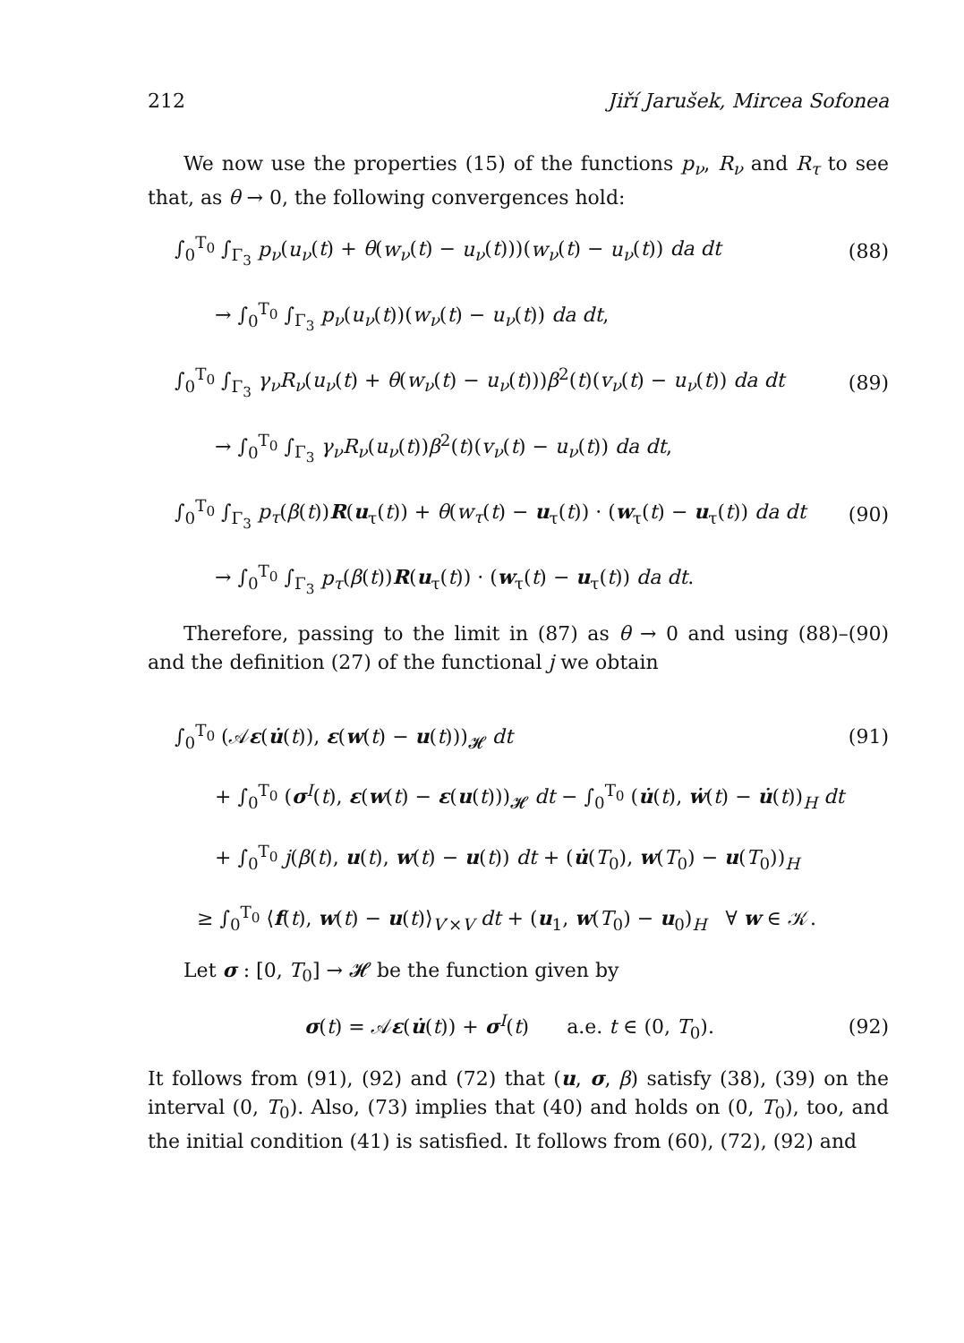212 Jiří Jarušek, Mircea Sofonea
We now use the properties (15) of the functions p<sub>ν</sub>, R<sub>ν</sub> and R<sub>τ</sub> to see that, as θ → 0, the following convergences hold:
∫<sub>0</sub><sup>T<sub>0</sub></sup> ∫<sub>Γ<sub>3</sub></sub> p<sub>ν</sub>(u<sub>ν</sub>(t) + θ(w<sub>ν</sub>(t) − u<sub>ν</sub>(t)))(w<sub>ν</sub>(t) − u<sub>ν</sub>(t)) da dt (88)
→ ∫<sub>0</sub><sup>T<sub>0</sub></sup> ∫<sub>Γ<sub>3</sub></sub> p<sub>ν</sub>(u<sub>ν</sub>(t))(w<sub>ν</sub>(t) − u<sub>ν</sub>(t)) da dt,
∫<sub>0</sub><sup>T<sub>0</sub></sup> ∫<sub>Γ<sub>3</sub></sub> γ<sub>ν</sub>R<sub>ν</sub>(u<sub>ν</sub>(t) + θ(w<sub>ν</sub>(t) − u<sub>ν</sub>(t)))β<sup>2</sup>(t)(v<sub>ν</sub>(t) − u<sub>ν</sub>(t)) da dt (89)
→ ∫<sub>0</sub><sup>T<sub>0</sub></sup> ∫<sub>Γ<sub>3</sub></sub> γ<sub>ν</sub>R<sub>ν</sub>(u<sub>ν</sub>(t))β<sup>2</sup>(t)(v<sub>ν</sub>(t) − u<sub>ν</sub>(t)) da dt,
∫<sub>0</sub><sup>T<sub>0</sub></sup> ∫<sub>Γ<sub>3</sub></sub> p<sub>τ</sub>(β(t))R(u<sub>τ</sub>(t)) + θ(w<sub>τ</sub>(t) − u<sub>τ</sub>(t)) · (w<sub>τ</sub>(t) − u<sub>τ</sub>(t)) da dt (90)
→ ∫<sub>0</sub><sup>T<sub>0</sub></sup> ∫<sub>Γ<sub>3</sub></sub> p<sub>τ</sub>(β(t))R(u<sub>τ</sub>(t)) · (w<sub>τ</sub>(t) − u<sub>τ</sub>(t)) da dt.
Therefore, passing to the limit in (87) as θ → 0 and using (88)–(90) and the definition (27) of the functional j we obtain
∫<sub>0</sub><sup>T<sub>0</sub></sup> (𝒜ε(u̇(t)), ε(w(t) − u(t)))<sub>𝓗</sub> dt (91)
+ ∫<sub>0</sub><sup>T<sub>0</sub></sup> (σ<sup>I</sup>(t), ε(w(t) − ε(u(t)))<sub>𝓗</sub> dt − ∫<sub>0</sub><sup>T<sub>0</sub></sup> (u̇(t), ẇ(t) − u̇(t))<sub>H</sub> dt
+ ∫<sub>0</sub><sup>T<sub>0</sub></sup> j(β(t), u(t), w(t) − u(t)) dt + (u̇(T<sub>0</sub>), w(T<sub>0</sub>) − u(T<sub>0</sub>))<sub>H</sub>
≥ ∫<sub>0</sub><sup>T<sub>0</sub></sup> ⟨f(t), w(t) − u(t)⟩<sub>V′×V</sub> dt + (u<sub>1</sub>, w(T<sub>0</sub>) − u<sub>0</sub>)<sub>H</sub> ∀ w ∈ 𝒦.
Let σ : [0, T<sub>0</sub>] → 𝓗 be the function given by
σ(t) = 𝒜ε(u̇(t)) + σ<sup>I</sup>(t) a.e. t ∈ (0, T<sub>0</sub>). (92)
It follows from (91), (92) and (72) that (u, σ, β) satisfy (38), (39) on the interval (0, T<sub>0</sub>). Also, (73) implies that (40) and holds on (0, T<sub>0</sub>), too, and the initial condition (41) is satisfied. It follows from (60), (72), (92) and